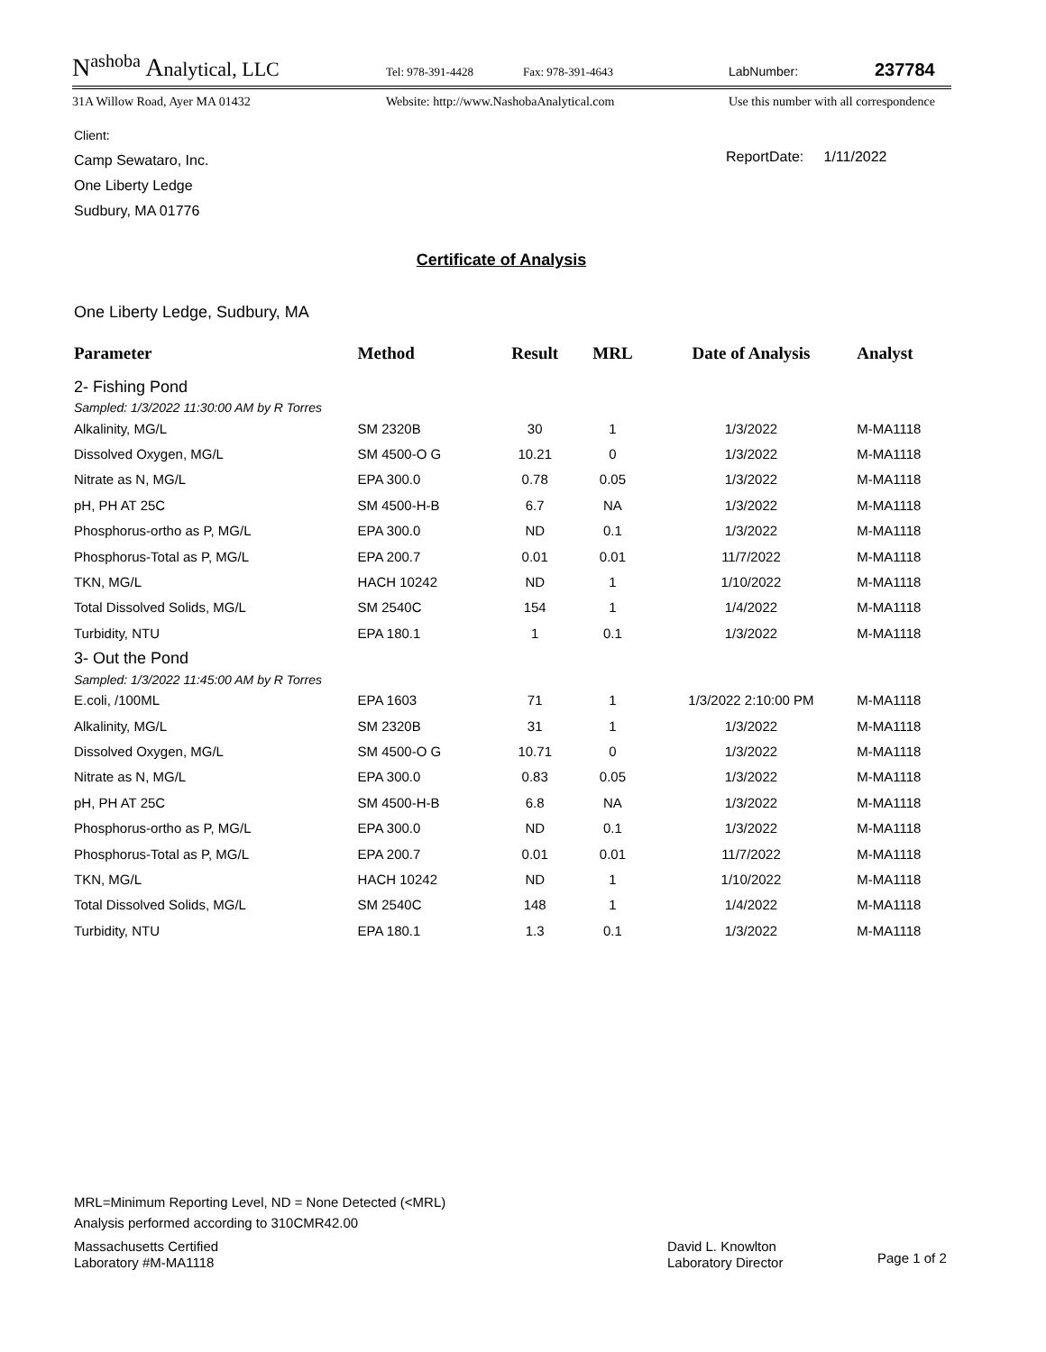N<sup>ashoba</sup> Analytical, LLC Tel: 978-391-4428 Fax: 978-391-4643 LabNumber: 237784
31A Willow Road, Ayer MA 01432 Website: http://www.NashobaAnalytical.com Use this number with all correspondence
Client:
Camp Sewataro, Inc.
One Liberty Ledge
Sudbury, MA 01776
ReportDate: 1/11/2022
Certificate of Analysis
One Liberty Ledge, Sudbury, MA
| Parameter | Method | Result | MRL | Date of Analysis | Analyst |
| --- | --- | --- | --- | --- | --- |
| 2- Fishing Pond | | | | | |
| Sampled: 1/3/2022 11:30:00 AM by R Torres | | | | | |
| Alkalinity, MG/L | SM 2320B | 30 | 1 | 1/3/2022 | M-MA1118 |
| Dissolved Oxygen, MG/L | SM 4500-O G | 10.21 | 0 | 1/3/2022 | M-MA1118 |
| Nitrate as N, MG/L | EPA 300.0 | 0.78 | 0.05 | 1/3/2022 | M-MA1118 |
| pH, PH AT 25C | SM 4500-H-B | 6.7 | NA | 1/3/2022 | M-MA1118 |
| Phosphorus-ortho as P, MG/L | EPA 300.0 | ND | 0.1 | 1/3/2022 | M-MA1118 |
| Phosphorus-Total as P, MG/L | EPA 200.7 | 0.01 | 0.01 | 11/7/2022 | M-MA1118 |
| TKN, MG/L | HACH 10242 | ND | 1 | 1/10/2022 | M-MA1118 |
| Total Dissolved Solids, MG/L | SM 2540C | 154 | 1 | 1/4/2022 | M-MA1118 |
| Turbidity, NTU | EPA 180.1 | 1 | 0.1 | 1/3/2022 | M-MA1118 |
| 3- Out the Pond | | | | | |
| Sampled: 1/3/2022 11:45:00 AM by R Torres | | | | | |
| E.coli, /100ML | EPA 1603 | 71 | 1 | 1/3/2022 2:10:00 PM | M-MA1118 |
| Alkalinity, MG/L | SM 2320B | 31 | 1 | 1/3/2022 | M-MA1118 |
| Dissolved Oxygen, MG/L | SM 4500-O G | 10.71 | 0 | 1/3/2022 | M-MA1118 |
| Nitrate as N, MG/L | EPA 300.0 | 0.83 | 0.05 | 1/3/2022 | M-MA1118 |
| pH, PH AT 25C | SM 4500-H-B | 6.8 | NA | 1/3/2022 | M-MA1118 |
| Phosphorus-ortho as P, MG/L | EPA 300.0 | ND | 0.1 | 1/3/2022 | M-MA1118 |
| Phosphorus-Total as P, MG/L | EPA 200.7 | 0.01 | 0.01 | 11/7/2022 | M-MA1118 |
| TKN, MG/L | HACH 10242 | ND | 1 | 1/10/2022 | M-MA1118 |
| Total Dissolved Solids, MG/L | SM 2540C | 148 | 1 | 1/4/2022 | M-MA1118 |
| Turbidity, NTU | EPA 180.1 | 1.3 | 0.1 | 1/3/2022 | M-MA1118 |
MRL=Minimum Reporting Level, ND = None Detected (<MRL)
Analysis performed according to 310CMR42.00
Massachusetts Certified
Laboratory #M-MA1118
David L. Knowlton
Laboratory Director
Page 1 of 2